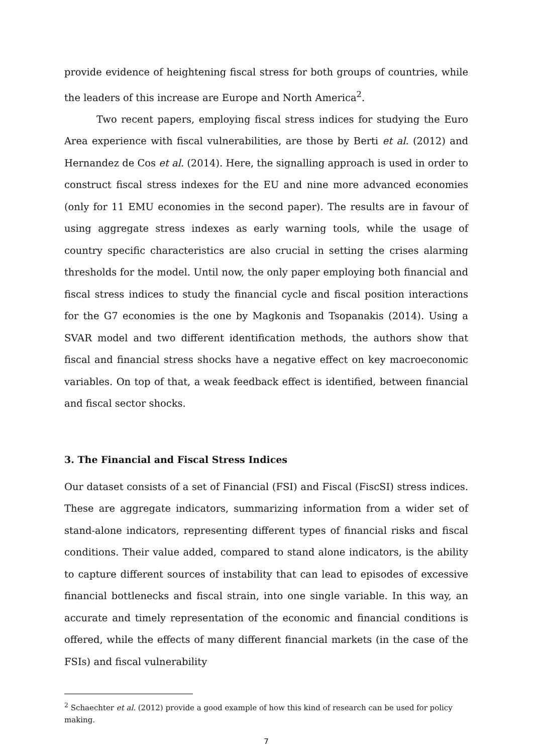provide evidence of heightening fiscal stress for both groups of countries, while the leaders of this increase are Europe and North America<sup>2</sup>.
Two recent papers, employing fiscal stress indices for studying the Euro Area experience with fiscal vulnerabilities, are those by Berti et al. (2012) and Hernandez de Cos et al. (2014). Here, the signalling approach is used in order to construct fiscal stress indexes for the EU and nine more advanced economies (only for 11 EMU economies in the second paper). The results are in favour of using aggregate stress indexes as early warning tools, while the usage of country specific characteristics are also crucial in setting the crises alarming thresholds for the model. Until now, the only paper employing both financial and fiscal stress indices to study the financial cycle and fiscal position interactions for the G7 economies is the one by Magkonis and Tsopanakis (2014). Using a SVAR model and two different identification methods, the authors show that fiscal and financial stress shocks have a negative effect on key macroeconomic variables. On top of that, a weak feedback effect is identified, between financial and fiscal sector shocks.
3. The Financial and Fiscal Stress Indices
Our dataset consists of a set of Financial (FSI) and Fiscal (FiscSI) stress indices. These are aggregate indicators, summarizing information from a wider set of stand-alone indicators, representing different types of financial risks and fiscal conditions. Their value added, compared to stand alone indicators, is the ability to capture different sources of instability that can lead to episodes of excessive financial bottlenecks and fiscal strain, into one single variable. In this way, an accurate and timely representation of the economic and financial conditions is offered, while the effects of many different financial markets (in the case of the FSIs) and fiscal vulnerability
<sup>2</sup> Schaechter et al. (2012) provide a good example of how this kind of research can be used for policy making.
7